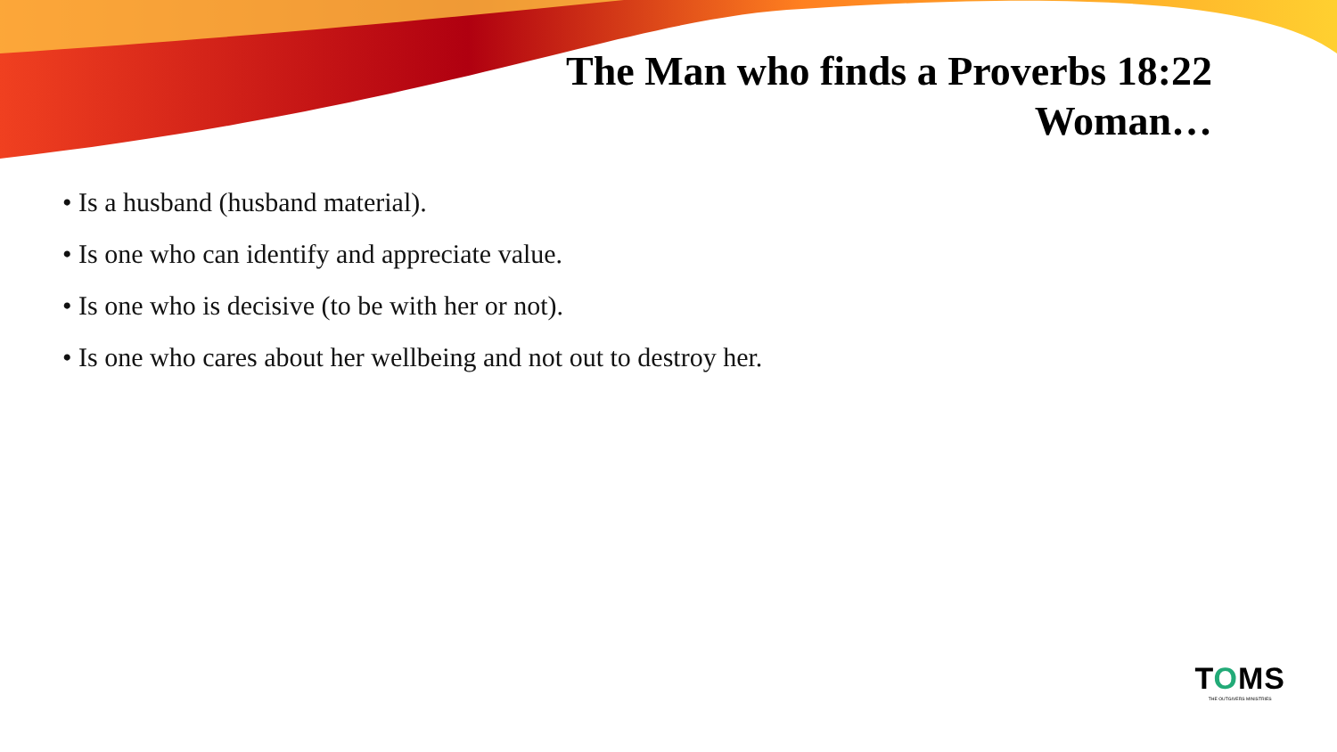The Man who finds a Proverbs 18:22
Woman…
• Is a husband (husband material).
• Is one who can identify and appreciate value.
• Is one who is decisive (to be with her or not).
• Is one who cares about her wellbeing and not out to destroy her.
TOMS
THE OUTGIVERS MINISTRIES